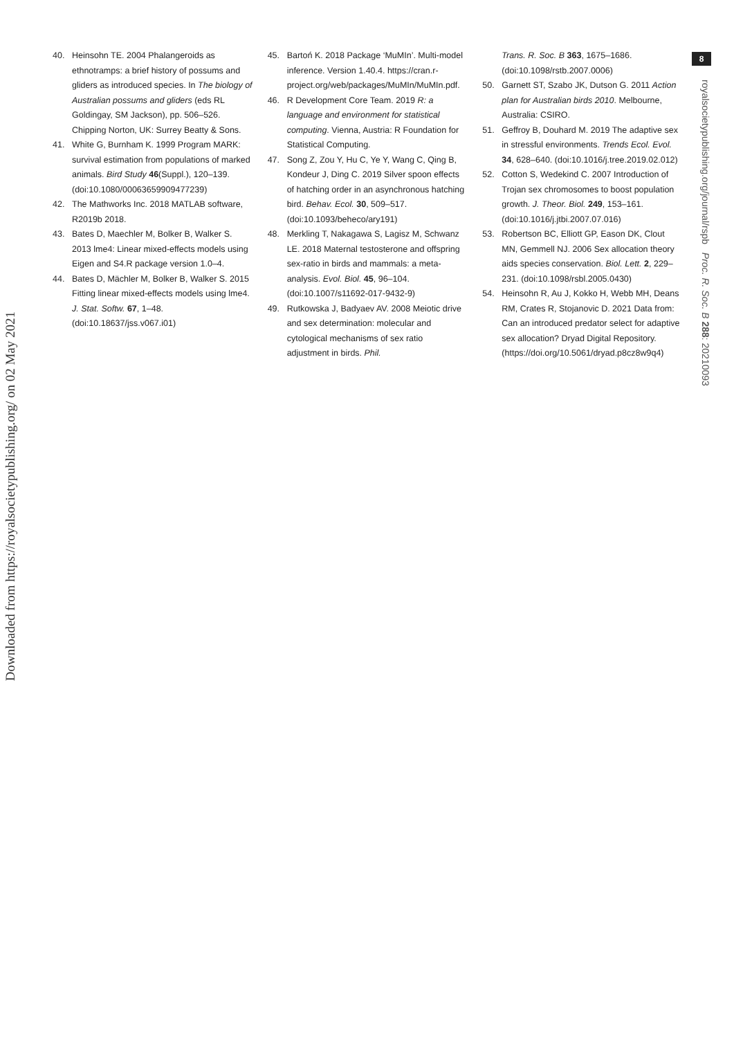Downloaded from https://royalsocietypublishing.org/ on 02 May 2021
8
royalsocietypublishing.org/journal/rspb Proc. R. Soc. B 288: 20210093
40. Heinsohn TE. 2004 Phalangeroids as ethnotramps: a brief history of possums and gliders as introduced species. In The biology of Australian possums and gliders (eds RL Goldingay, SM Jackson), pp. 506–526. Chipping Norton, UK: Surrey Beatty & Sons.
41. White G, Burnham K. 1999 Program MARK: survival estimation from populations of marked animals. Bird Study 46(Suppl.), 120–139. (doi:10.1080/00063659909477239)
42. The Mathworks Inc. 2018 MATLAB software, R2019b 2018.
43. Bates D, Maechler M, Bolker B, Walker S. 2013 lme4: Linear mixed-effects models using Eigen and S4.R package version 1.0–4.
44. Bates D, Mächler M, Bolker B, Walker S. 2015 Fitting linear mixed-effects models using lme4. J. Stat. Softw. 67, 1–48. (doi:10.18637/jss.v067.i01)
45. Bartoń K. 2018 Package ‘MuMIn’. Multi-model inference. Version 1.40.4. https://cran.r-project.org/web/packages/MuMIn/MuMIn.pdf.
46. R Development Core Team. 2019 R: a language and environment for statistical computing. Vienna, Austria: R Foundation for Statistical Computing.
47. Song Z, Zou Y, Hu C, Ye Y, Wang C, Qing B, Kondeur J, Ding C. 2019 Silver spoon effects of hatching order in an asynchronous hatching bird. Behav. Ecol. 30, 509–517. (doi:10.1093/beheco/ary191)
48. Merkling T, Nakagawa S, Lagisz M, Schwanz LE. 2018 Maternal testosterone and offspring sex-ratio in birds and mammals: a meta-analysis. Evol. Biol. 45, 96–104. (doi:10.1007/s11692-017-9432-9)
49. Rutkowska J, Badyaev AV. 2008 Meiotic drive and sex determination: molecular and cytological mechanisms of sex ratio adjustment in birds. Phil.
Trans. R. Soc. B 363, 1675–1686. (doi:10.1098/rstb.2007.0006)
50. Garnett ST, Szabo JK, Dutson G. 2011 Action plan for Australian birds 2010. Melbourne, Australia: CSIRO.
51. Geffroy B, Douhard M. 2019 The adaptive sex in stressful environments. Trends Ecol. Evol. 34, 628–640. (doi:10.1016/j.tree.2019.02.012)
52. Cotton S, Wedekind C. 2007 Introduction of Trojan sex chromosomes to boost population growth. J. Theor. Biol. 249, 153–161. (doi:10.1016/j.jtbi.2007.07.016)
53. Robertson BC, Elliott GP, Eason DK, Clout MN, Gemmell NJ. 2006 Sex allocation theory aids species conservation. Biol. Lett. 2, 229–231. (doi:10.1098/rsbl.2005.0430)
54. Heinsohn R, Au J, Kokko H, Webb MH, Deans RM, Crates R, Stojanovic D. 2021 Data from: Can an introduced predator select for adaptive sex allocation? Dryad Digital Repository. (https://doi.org/10.5061/dryad.p8cz8w9q4)